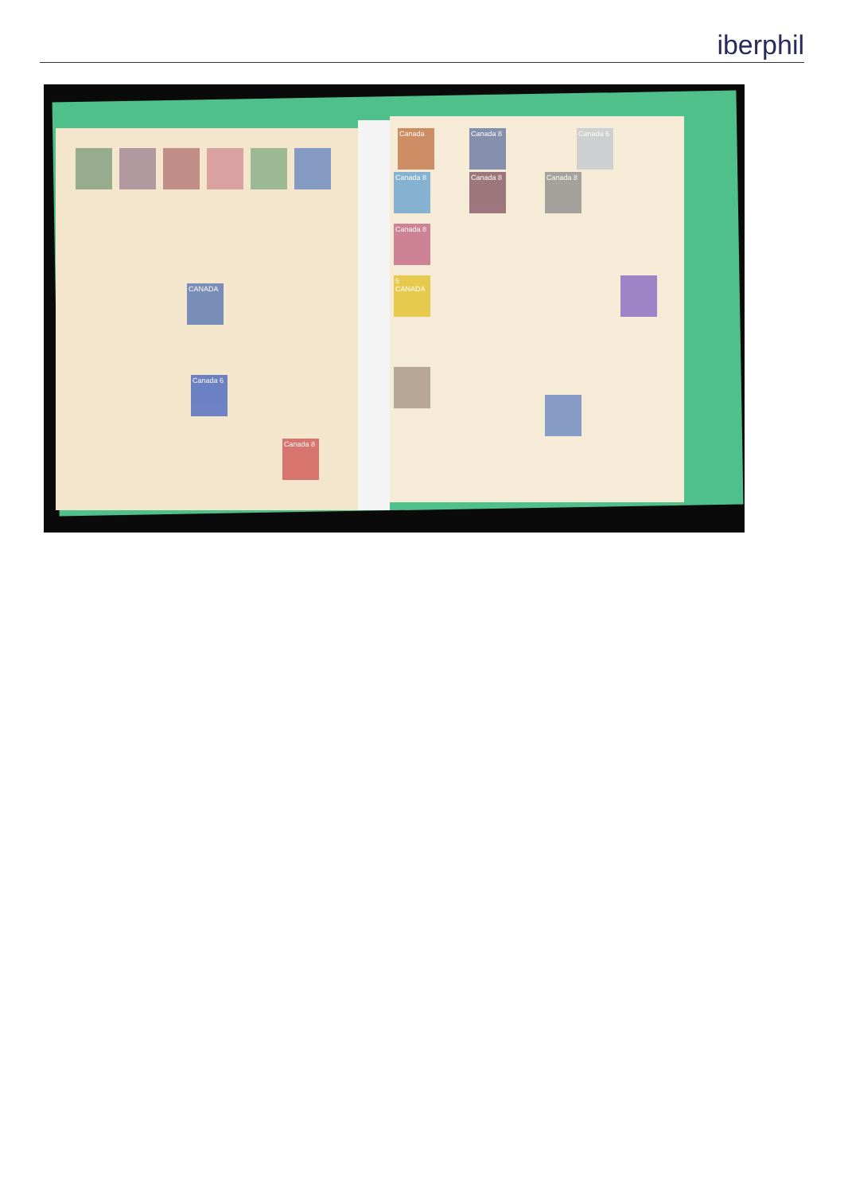iberphil
CANADA
Canada 6
Canada 8
Canada
Canada 8
Canada 6
Canada 8
Canada 8
Canada 8
Canada 8
5 CANADA